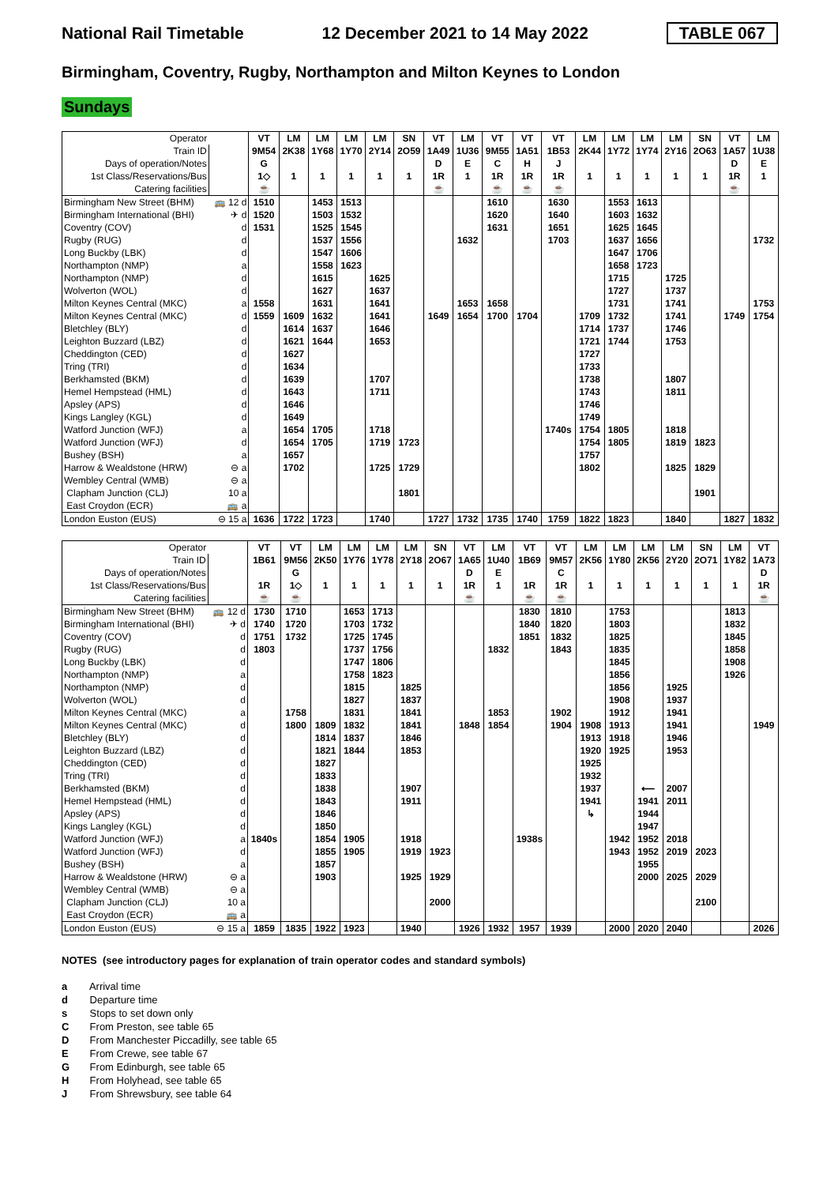National Rail Timetable 12 December 2021 to 14 May 2022 TABLE 067
Birmingham, Coventry, Rugby, Northampton and Milton Keynes to London
Sundays
| Operator | | VT | LM | LM | LM | LM | SN | VT | LM | VT | VT | VT | LM | LM | LM | LM | SN | VT | LM |
| Train ID | | 9M54 | 2K38 | 1Y68 | 1Y70 | 2Y14 | 2O59 | 1A49 | 1U36 | 9M55 | 1A51 | 1B53 | 2K44 | 1Y72 | 1Y74 | 2Y16 | 2O63 | 1A57 | 1U38 |
| Days of operation/Notes | | G | | | | | | D | E | C | H | J | | | | | | D | E |
| 1st Class/Reservations/Bus | | 1◇ | 1 | 1 | 1 | 1 | 1 | 1R | 1 | 1R | 1R | 1R | 1 | 1 | 1 | 1 | 1 | 1R | 1 |
| Catering facilities | | ☕ | | | | | | ☕ | | ☕ | ☕ | ☕ | | | | | | ☕ | |
| Birmingham New Street (BHM) | 🚌 12 d | 1510 | | 1453 | 1513 | | | | | 1610 | | 1630 | | 1553 | 1613 | | | | |
| Birmingham International (BHI) | ✈ d | 1520 | | 1503 | 1532 | | | | | 1620 | | 1640 | | 1603 | 1632 | | | | |
| Coventry (COV) | d | 1531 | | 1525 | 1545 | | | | | 1631 | | 1651 | | 1625 | 1645 | | | | |
| Rugby (RUG) | d | | | 1537 | 1556 | | | | 1632 | | | 1703 | | 1637 | 1656 | | | | 1732 |
| Long Buckby (LBK) | d | | | 1547 | 1606 | | | | | | | | | 1647 | 1706 | | | | |
| Northampton (NMP) | a | | | 1558 | 1623 | | | | | | | | | 1658 | 1723 | | | | |
| Northampton (NMP) | d | | | 1615 | | 1625 | | | | | | | | 1715 | | 1725 | | | |
| Wolverton (WOL) | d | | | 1627 | | 1637 | | | | | | | | 1727 | | 1737 | | | |
| Milton Keynes Central (MKC) | a | 1558 | | 1631 | | 1641 | | | 1653 | 1658 | | | | 1731 | | 1741 | | | 1753 |
| Milton Keynes Central (MKC) | d | 1559 | 1609 | 1632 | | 1641 | | 1649 | 1654 | 1700 | 1704 | | 1709 | 1732 | | 1741 | | 1749 | 1754 |
| Bletchley (BLY) | d | | 1614 | 1637 | | 1646 | | | | | | | 1714 | 1737 | | 1746 | | | |
| Leighton Buzzard (LBZ) | d | | 1621 | 1644 | | 1653 | | | | | | | 1721 | 1744 | | 1753 | | | |
| Cheddington (CED) | d | | 1627 | | | | | | | | | | 1727 | | | | | | |
| Tring (TRI) | d | | 1634 | | | | | | | | | | 1733 | | | | | | |
| Berkhamsted (BKM) | d | | 1639 | | | 1707 | | | | | | | 1738 | | | 1807 | | | |
| Hemel Hempstead (HML) | d | | 1643 | | | 1711 | | | | | | | 1743 | | | 1811 | | | |
| Apsley (APS) | d | | 1646 | | | | | | | | | | 1746 | | | | | | |
| Kings Langley (KGL) | d | | 1649 | | | | | | | | | | 1749 | | | | | | |
| Watford Junction (WFJ) | a | | 1654 | 1705 | | 1718 | | | | | | 1740s | 1754 | 1805 | | 1818 | | | |
| Watford Junction (WFJ) | d | | 1654 | 1705 | | 1719 | 1723 | | | | | | 1754 | 1805 | | 1819 | 1823 | | |
| Bushey (BSH) | a | | 1657 | | | | | | | | | | 1757 | | | | | | |
| Harrow & Wealdstone (HRW) | ⊖ a | | 1702 | | | 1725 | 1729 | | | | | | 1802 | | | 1825 | 1829 | | |
| Wembley Central (WMB) | ⊖ a | | | | | | | | | | | | | | | | | | |
| Clapham Junction (CLJ) | 10 a | | | | | | 1801 | | | | | | | | | | 1901 | | |
| East Croydon (ECR) | 🚌 a | | | | | | | | | | | | | | | | | | |
| London Euston (EUS) | ⊖ 15 a | 1636 | 1722 | 1723 | | 1740 | | 1727 | 1732 | 1735 | 1740 | 1759 | 1822 | 1823 | | 1840 | | 1827 | 1832 |
| Operator | | VT | VT | LM | LM | LM | LM | SN | VT | LM | VT | VT | LM | LM | LM | LM | SN | LM | VT |
| Train ID | | 1B61 | 9M56 | 2K50 | 1Y76 | 1Y78 | 2Y18 | 2O67 | 1A65 | 1U40 | 1B69 | 9M57 | 2K56 | 1Y80 | 2K56 | 2Y20 | 2O71 | 1Y82 | 1A73 |
| Days of operation/Notes | | | G | | | | | | D | E | | C | | | | | | | D |
| 1st Class/Reservations/Bus | | 1R | 1◇ | 1 | 1 | 1 | 1 | 1 | 1R | 1 | 1R | 1R | 1 | 1 | 1 | 1 | 1 | 1 | 1R |
| Catering facilities | | ☕ | ☕ | | | | | | ☕ | | ☕ | ☕ | | | | | | | ☕ |
| Birmingham New Street (BHM) | 🚌 12 d | 1730 | 1710 | | 1653 | 1713 | | | | | 1830 | 1810 | | 1753 | | | | 1813 | |
| Birmingham International (BHI) | ✈ d | 1740 | 1720 | | 1703 | 1732 | | | | | 1840 | 1820 | | 1803 | | | | 1832 | |
| Coventry (COV) | d | 1751 | 1732 | | 1725 | 1745 | | | | | 1851 | 1832 | | 1825 | | | | 1845 | |
| Rugby (RUG) | d | 1803 | | | 1737 | 1756 | | | | 1832 | | 1843 | | 1835 | | | | 1858 | |
| Long Buckby (LBK) | d | | | | 1747 | 1806 | | | | | | | | 1845 | | | | 1908 | |
| Northampton (NMP) | a | | | | 1758 | 1823 | | | | | | | | 1856 | | | | 1926 | |
| Northampton (NMP) | d | | | | 1815 | | 1825 | | | | | | | 1856 | | 1925 | | | |
| Wolverton (WOL) | d | | | | 1827 | | 1837 | | | | | | | 1908 | | 1937 | | | |
| Milton Keynes Central (MKC) | a | | 1758 | | 1831 | | 1841 | | | 1853 | | 1902 | | 1912 | | 1941 | | | |
| Milton Keynes Central (MKC) | d | | 1800 | 1809 | 1832 | | 1841 | | 1848 | 1854 | | 1904 | 1908 | 1913 | | 1941 | | | 1949 |
| Bletchley (BLY) | d | | | 1814 | 1837 | | 1846 | | | | | | 1913 | 1918 | | 1946 | | | |
| Leighton Buzzard (LBZ) | d | | | 1821 | 1844 | | 1853 | | | | | | 1920 | 1925 | | 1953 | | | |
| Cheddington (CED) | d | | | 1827 | | | | | | | | | 1925 | | | | | | |
| Tring (TRI) | d | | | 1833 | | | | | | | | | 1932 | | | | | | |
| Berkhamsted (BKM) | d | | | 1838 | | | 1907 | | | | | | 1937 | | ⟵ | 2007 | | | |
| Hemel Hempstead (HML) | d | | | 1843 | | | 1911 | | | | | | 1941 | | 1941 | 2011 | | | |
| Apsley (APS) | d | | | 1846 | | | | | | | | | ↳ | | 1944 | | | | |
| Kings Langley (KGL) | d | | | 1850 | | | | | | | | | | | 1947 | | | | |
| Watford Junction (WFJ) | a | 1840s | | 1854 | 1905 | | 1918 | | | | 1938s | | | 1942 | 1952 | 2018 | | | |
| Watford Junction (WFJ) | d | | | 1855 | 1905 | | 1919 | 1923 | | | | | | 1943 | 1952 | 2019 | 2023 | | |
| Bushey (BSH) | a | | | 1857 | | | | | | | | | | | 1955 | | | | |
| Harrow & Wealdstone (HRW) | ⊖ a | | | 1903 | | | 1925 | 1929 | | | | | | | 2000 | 2025 | 2029 | | |
| Wembley Central (WMB) | ⊖ a | | | | | | | | | | | | | | | | | | |
| Clapham Junction (CLJ) | 10 a | | | | | | | 2000 | | | | | | | | | 2100 | | |
| East Croydon (ECR) | 🚌 a | | | | | | | | | | | | | | | | | | |
| London Euston (EUS) | ⊖ 15 a | 1859 | 1835 | 1922 | 1923 | | 1940 | | 1926 | 1932 | 1957 | 1939 | | 2000 | 2020 | 2040 | | | 2026 |
NOTES (see introductory pages for explanation of train operator codes and standard symbols)
a Arrival time
d Departure time
s Stops to set down only
C From Preston, see table 65
D From Manchester Piccadilly, see table 65
E From Crewe, see table 67
G From Edinburgh, see table 65
H From Holyhead, see table 65
J From Shrewsbury, see table 64